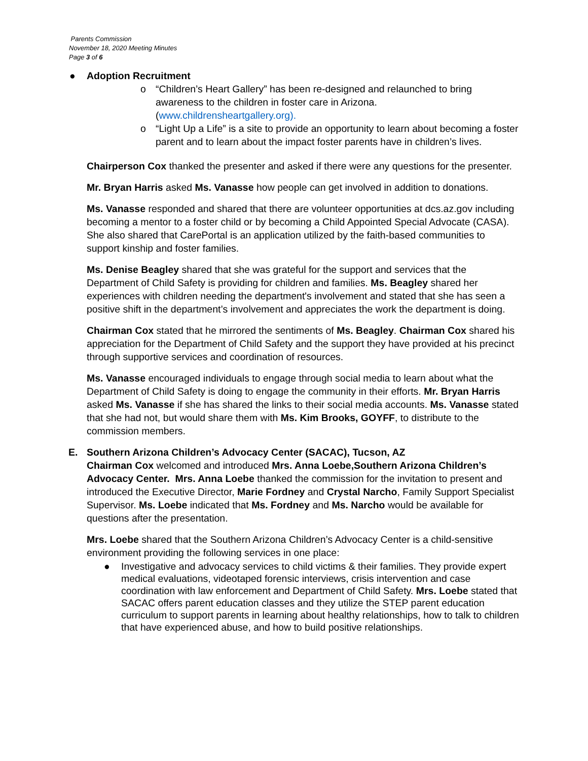Parents Commission
November 18, 2020 Meeting Minutes
Page 3 of 6
● Adoption Recruitment
o “Children’s Heart Gallery” has been re-designed and relaunched to bring awareness to the children in foster care in Arizona. (www.childrensheartgallery.org).
o “Light Up a Life” is a site to provide an opportunity to learn about becoming a foster parent and to learn about the impact foster parents have in children’s lives.
Chairperson Cox thanked the presenter and asked if there were any questions for the presenter.
Mr. Bryan Harris asked Ms. Vanasse how people can get involved in addition to donations.
Ms. Vanasse responded and shared that there are volunteer opportunities at dcs.az.gov including becoming a mentor to a foster child or by becoming a Child Appointed Special Advocate (CASA). She also shared that CarePortal is an application utilized by the faith-based communities to support kinship and foster families.
Ms. Denise Beagley shared that she was grateful for the support and services that the Department of Child Safety is providing for children and families. Ms. Beagley shared her experiences with children needing the department's involvement and stated that she has seen a positive shift in the department’s involvement and appreciates the work the department is doing.
Chairman Cox stated that he mirrored the sentiments of Ms. Beagley. Chairman Cox shared his appreciation for the Department of Child Safety and the support they have provided at his precinct through supportive services and coordination of resources.
Ms. Vanasse encouraged individuals to engage through social media to learn about what the Department of Child Safety is doing to engage the community in their efforts. Mr. Bryan Harris asked Ms. Vanasse if she has shared the links to their social media accounts. Ms. Vanasse stated that she had not, but would share them with Ms. Kim Brooks, GOYFF, to distribute to the commission members.
E. Southern Arizona Children’s Advocacy Center (SACAC), Tucson, AZ
Chairman Cox welcomed and introduced Mrs. Anna Loebe,Southern Arizona Children’s Advocacy Center. Mrs. Anna Loebe thanked the commission for the invitation to present and introduced the Executive Director, Marie Fordney and Crystal Narcho, Family Support Specialist Supervisor. Ms. Loebe indicated that Ms. Fordney and Ms. Narcho would be available for questions after the presentation.
Mrs. Loebe shared that the Southern Arizona Children’s Advocacy Center is a child-sensitive environment providing the following services in one place:
● Investigative and advocacy services to child victims & their families. They provide expert medical evaluations, videotaped forensic interviews, crisis intervention and case coordination with law enforcement and Department of Child Safety. Mrs. Loebe stated that SACAC offers parent education classes and they utilize the STEP parent education curriculum to support parents in learning about healthy relationships, how to talk to children that have experienced abuse, and how to build positive relationships.